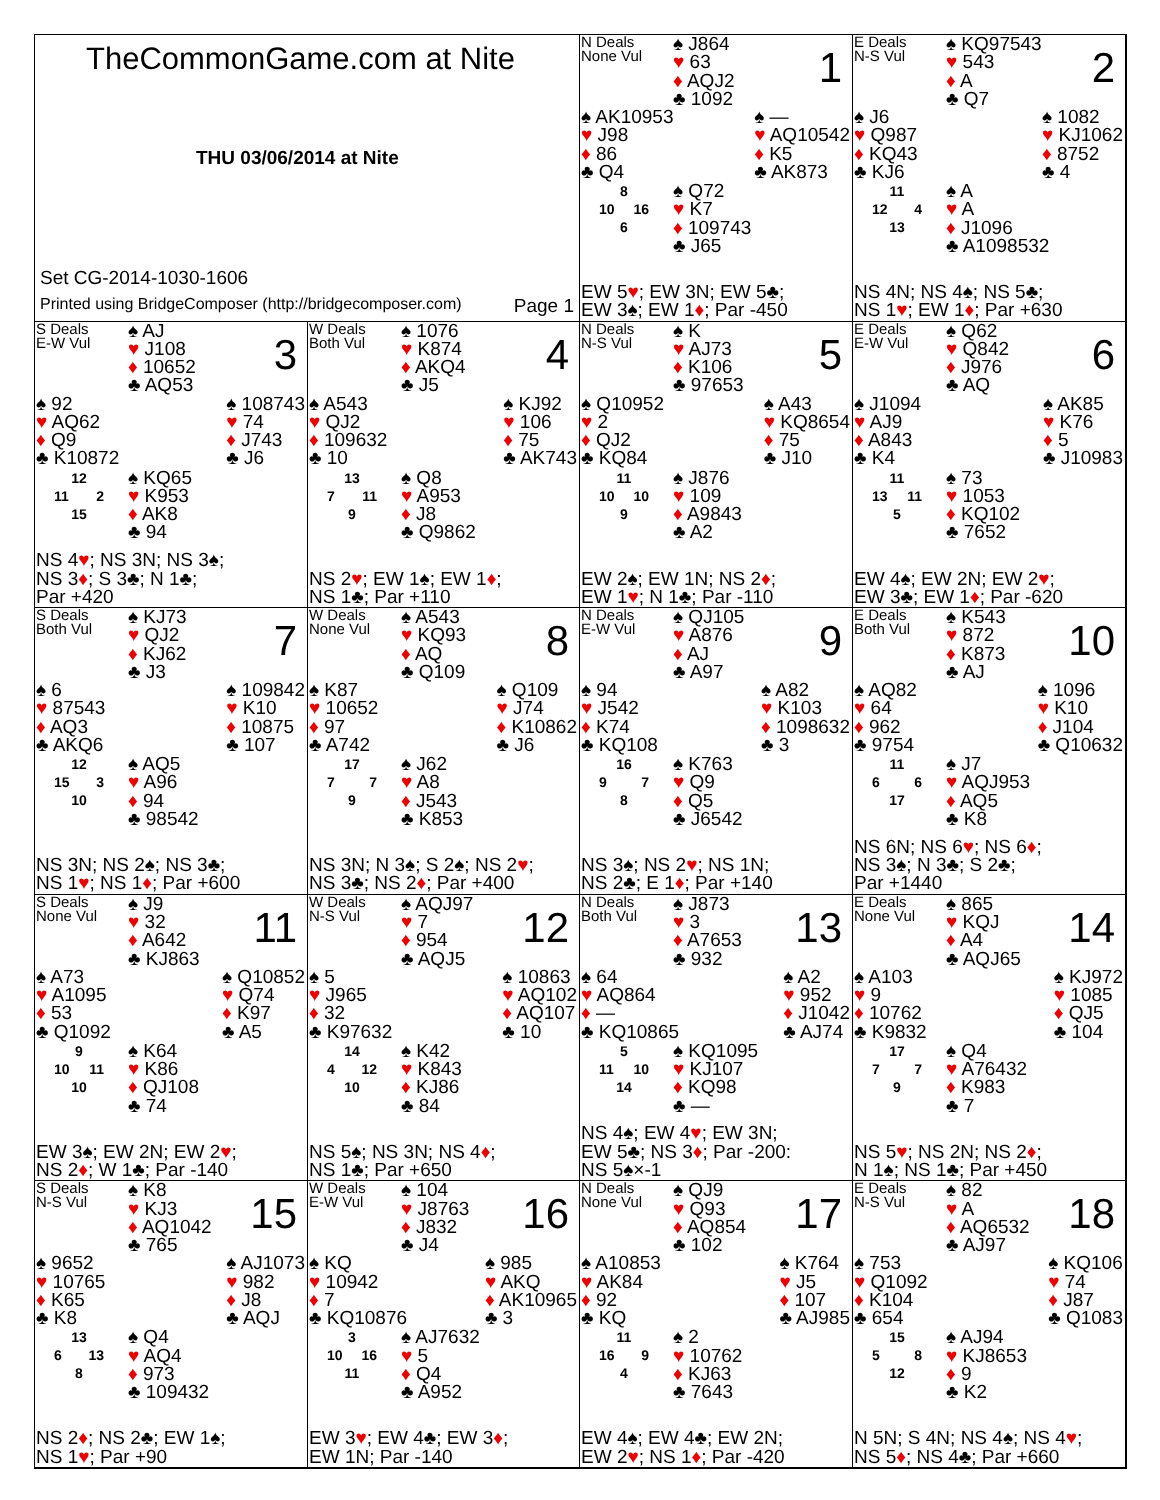TheCommonGame.com at Nite
THU 03/06/2014 at Nite
Set CG-2014-1030-1606
Printed using BridgeComposer (http://bridgecomposer.com) Page 1
N Deals
None Vul
♠ J864
♥ 63
♦ AQJ2
♣ 1092
1
♠ AK10953
♥ J98
♦ 86
♣ Q4
♠ —
♥ AQ10542
♦ K5
♣ AK873
8
10 16
6
♠ Q72
♥ K7
♦ 109743
♣ J65
EW 5♥; EW 3N; EW 5♣;
EW 3♠; EW 1♦; Par -450
E Deals
N-S Vul
♠ KQ97543
♥ 543
♦ A
♣ Q7
2
♠ J6
♥ Q987
♦ KQ43
♣ KJ6
♠ 1082
♥ KJ1062
♦ 8752
♣ 4
11
12 4
13
♠ A
♥ A
♦ J1096
♣ A1098532
NS 4N; NS 4♠; NS 5♣;
NS 1♥; EW 1♦; Par +630
S Deals
E-W Vul
♠ AJ
♥ J108
♦ 10652
♣ AQ53
3
♠ 92
♥ AQ62
♦ Q9
♣ K10872
♠ 108743
♥ 74
♦ J743
♣ J6
12
11 2
15
♠ KQ65
♥ K953
♦ AK8
♣ 94
NS 4♥; NS 3N; NS 3♠;
NS 3♦; S 3♣; N 1♣;
Par +420
W Deals
Both Vul
♠ 1076
♥ K874
♦ AKQ4
♣ J5
4
♠ A543
♥ QJ2
♦ 109632
♣ 10
♠ KJ92
♥ 106
♦ 75
♣ AK743
13
7 11
9
♠ Q8
♥ A953
♦ J8
♣ Q9862
NS 2♥; EW 1♠; EW 1♦;
NS 1♣; Par +110
N Deals
N-S Vul
♠ K
♥ AJ73
♦ K106
♣ 97653
5
♠ Q10952
♥ 2
♦ QJ2
♣ KQ84
♠ A43
♥ KQ8654
♦ 75
♣ J10
11
10 10
9
♠ J876
♥ 109
♦ A9843
♣ A2
EW 2♠; EW 1N; NS 2♦;
EW 1♥; N 1♣; Par -110
E Deals
E-W Vul
♠ Q62
♥ Q842
♦ J976
♣ AQ
6
♠ J1094
♥ AJ9
♦ A843
♣ K4
♠ AK85
♥ K76
♦ 5
♣ J10983
11
13 11
5
♠ 73
♥ 1053
♦ KQ102
♣ 7652
EW 4♠; EW 2N; EW 2♥;
EW 3♣; EW 1♦; Par -620
S Deals
Both Vul
♠ KJ73
♥ QJ2
♦ KJ62
♣ J3
7
♠ 6
♥ 87543
♦ AQ3
♣ AKQ6
♠ 109842
♥ K10
♦ 10875
♣ 107
12
15 3
10
♠ AQ5
♥ A96
♦ 94
♣ 98542
NS 3N; NS 2♠; NS 3♣;
NS 1♥; NS 1♦; Par +600
W Deals
None Vul
♠ A543
♥ KQ93
♦ AQ
♣ Q109
8
♠ K87
♥ 10652
♦ 97
♣ A742
♠ Q109
♥ J74
♦ K10862
♣ J6
17
7 7
9
♠ J62
♥ A8
♦ J543
♣ K853
NS 3N; N 3♠; S 2♠; NS 2♥;
NS 3♣; NS 2♦; Par +400
N Deals
E-W Vul
♠ QJ105
♥ A876
♦ AJ
♣ A97
9
♠ 94
♥ J542
♦ K74
♣ KQ108
♠ A82
♥ K103
♦ 1098632
♣ 3
16
9 7
8
♠ K763
♥ Q9
♦ Q5
♣ J6542
NS 3♠; NS 2♥; NS 1N;
NS 2♣; E 1♦; Par +140
E Deals
Both Vul
♠ K543
♥ 872
♦ K873
♣ AJ
10
♠ AQ82
♥ 64
♦ 962
♣ 9754
♠ 1096
♥ K10
♦ J104
♣ Q10632
11
6 6
17
♠ J7
♥ AQJ953
♦ AQ5
♣ K8
NS 6N; NS 6♥; NS 6♦;
NS 3♠; N 3♣; S 2♣;
Par +1440
S Deals
None Vul
♠ J9
♥ 32
♦ A642
♣ KJ863
11
♠ A73
♥ A1095
♦ 53
♣ Q1092
♠ Q10852
♥ Q74
♦ K97
♣ A5
9
10 11
10
♠ K64
♥ K86
♦ QJ108
♣ 74
EW 3♠; EW 2N; EW 2♥;
NS 2♦; W 1♣; Par -140
W Deals
N-S Vul
♠ AQJ97
♥ 7
♦ 954
♣ AQJ5
12
♠ 5
♥ J965
♦ 32
♣ K97632
♠ 10863
♥ AQ102
♦ AQ107
♣ 10
14
4 12
10
♠ K42
♥ K843
♦ KJ86
♣ 84
NS 5♠; NS 3N; NS 4♦;
NS 1♣; Par +650
N Deals
Both Vul
♠ J873
♥ 3
♦ A7653
♣ 932
13
♠ 64
♥ AQ864
♦ —
♣ KQ10865
♠ A2
♥ 952
♦ J1042
♣ AJ74
5
11 10
14
♠ KQ1095
♥ KJ107
♦ KQ98
♣ —
NS 4♠; EW 4♥; EW 3N;
EW 5♣; NS 3♦; Par -200:
NS 5♠×-1
E Deals
None Vul
♠ 865
♥ KQJ
♦ A4
♣ AQJ65
14
♠ A103
♥ 9
♦ 10762
♣ K9832
♠ KJ972
♥ 1085
♦ QJ5
♣ 104
17
7 7
9
♠ Q4
♥ A76432
♦ K983
♣ 7
NS 5♥; NS 2N; NS 2♦;
N 1♠; NS 1♣; Par +450
S Deals
N-S Vul
♠ K8
♥ KJ3
♦ AQ1042
♣ 765
15
♠ 9652
♥ 10765
♦ K65
♣ K8
♠ AJ1073
♥ 982
♦ J8
♣ AQJ
13
6 13
8
♠ Q4
♥ AQ4
♦ 973
♣ 109432
NS 2♦; NS 2♣; EW 1♠;
NS 1♥; Par +90
W Deals
E-W Vul
♠ 104
♥ J8763
♦ J832
♣ J4
16
♠ KQ
♥ 10942
♦ 7
♣ KQ10876
♠ 985
♥ AKQ
♦ AK10965
♣ 3
3
10 16
11
♠ AJ7632
♥ 5
♦ Q4
♣ A952
EW 3♥; EW 4♣; EW 3♦;
EW 1N; Par -140
N Deals
None Vul
♠ QJ9
♥ Q93
♦ AQ854
♣ 102
17
♠ A10853
♥ AK84
♦ 92
♣ KQ
♠ K764
♥ J5
♦ 107
♣ AJ985
11
16 9
4
♠ 2
♥ 10762
♦ KJ63
♣ 7643
EW 4♠; EW 4♣; EW 2N;
EW 2♥; NS 1♦; Par -420
E Deals
N-S Vul
♠ 82
♥ A
♦ AQ6532
♣ AJ97
18
♠ 753
♥ Q1092
♦ K104
♣ 654
♠ KQ106
♥ 74
♦ J87
♣ Q1083
15
5 8
12
♠ AJ94
♥ KJ8653
♦ 9
♣ K2
N 5N; S 4N; NS 4♠; NS 4♥;
NS 5♦; NS 4♣; Par +660